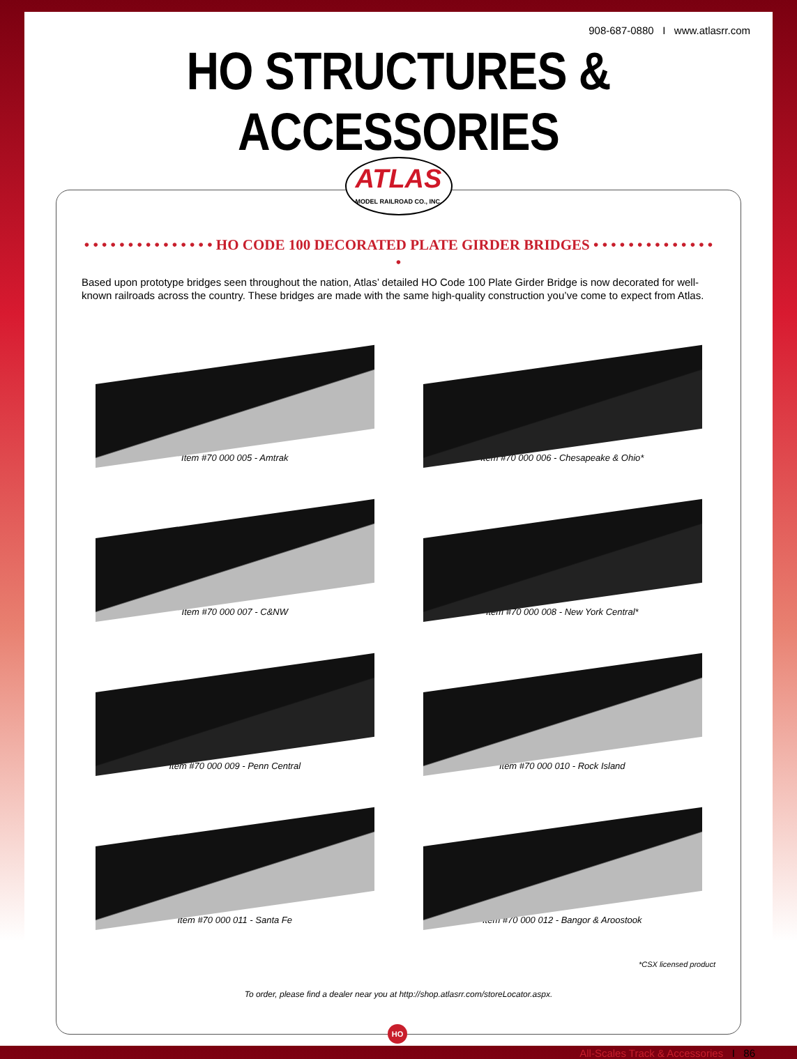908-687-0880 I www.atlasrr.com
HO STRUCTURES & ACCESSORIES
ATLAS
MODEL RAILROAD CO., INC.
• • • • • • • • • • • • • • • HO CODE 100 DECORATED PLATE GIRDER BRIDGES • • • • • • • • • • • • • • •
Based upon prototype bridges seen throughout the nation, Atlas’ detailed HO Code 100 Plate Girder Bridge is now decorated for well-known railroads across the country. These bridges are made with the same high-quality construction you’ve come to expect from Atlas.
Item #70 000 005 - Amtrak
Item #70 000 006 - Chesapeake & Ohio*
Item #70 000 007 - C&NW
Item #70 000 008 - New York Central*
Item #70 000 009 - Penn Central
Item #70 000 010 - Rock Island
Item #70 000 011 - Santa Fe
Item #70 000 012 - Bangor & Aroostook
*CSX licensed product
To order, please find a dealer near you at http://shop.atlasrr.com/storeLocator.aspx.
HO
All-Scales Track & Accessories I 86